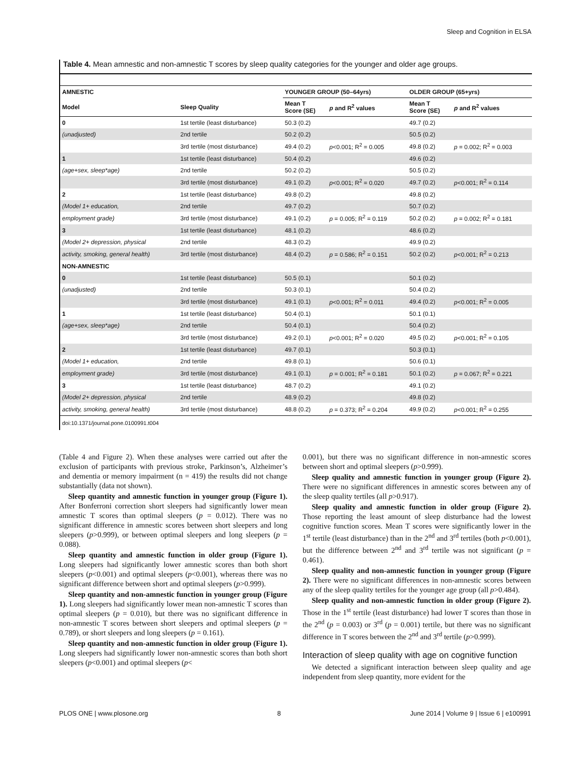Sleep and Cognition in ELSA
Table 4. Mean amnestic and non-amnestic T scores by sleep quality categories for the younger and older age groups.
| AMNESTIC | | YOUNGER GROUP (50–64yrs) | | OLDER GROUP (65+yrs) | |
| --- | --- | --- | --- | --- | --- |
| Model | Sleep Quality | Mean T Score (SE) | p and R<sup>2</sup> values | Mean T Score (SE) | p and R<sup>2</sup> values |
| 0 | 1st tertile (least disturbance) | 50.3 (0.2) | | 49.7 (0.2) | |
| (unadjusted) | 2nd tertile | 50.2 (0.2) | | 50.5 (0.2) | |
| | 3rd tertile (most disturbance) | 49.4 (0.2) | p <0.001; R<sup>2</sup> = 0.005 | 49.8 (0.2) | p = 0.002; R<sup>2</sup> = 0.003 |
| 1 | 1st tertile (least disturbance) | 50.4 (0.2) | | 49.6 (0.2) | |
| (age+sex, sleep*age) | 2nd tertile | 50.2 (0.2) | | 50.5 (0.2) | |
| | 3rd tertile (most disturbance) | 49.1 (0.2) | p <0.001; R<sup>2</sup> = 0.020 | 49.7 (0.2) | p <0.001; R<sup>2</sup> = 0.114 |
| 2 | 1st tertile (least disturbance) | 49.8 (0.2) | | 49.8 (0.2) | |
| (Model 1+ education, | 2nd tertile | 49.7 (0.2) | | 50.7 (0.2) | |
| employment grade) | 3rd tertile (most disturbance) | 49.1 (0.2) | p = 0.005; R<sup>2</sup> = 0.119 | 50.2 (0.2) | p = 0.002; R<sup>2</sup> = 0.181 |
| 3 | 1st tertile (least disturbance) | 48.1 (0.2) | | 48.6 (0.2) | |
| (Model 2+ depression, physical | 2nd tertile | 48.3 (0.2) | | 49.9 (0.2) | |
| activity, smoking, general health) | 3rd tertile (most disturbance) | 48.4 (0.2) | p = 0.586; R<sup>2</sup> = 0.151 | 50.2 (0.2) | p <0.001; R<sup>2</sup> = 0.213 |
| NON-AMNESTIC | | | | | |
| 0 | 1st tertile (least disturbance) | 50.5 (0.1) | | 50.1 (0.2) | |
| (unadjusted) | 2nd tertile | 50.3 (0.1) | | 50.4 (0.2) | |
| | 3rd tertile (most disturbance) | 49.1 (0.1) | p <0.001; R<sup>2</sup> = 0.011 | 49.4 (0.2) | p <0.001; R<sup>2</sup> = 0.005 |
| 1 | 1st tertile (least disturbance) | 50.4 (0.1) | | 50.1 (0.1) | |
| (age+sex, sleep*age) | 2nd tertile | 50.4 (0.1) | | 50.4 (0.2) | |
| | 3rd tertile (most disturbance) | 49.2 (0.1) | p <0.001; R<sup>2</sup> = 0.020 | 49.5 (0.2) | p <0.001; R<sup>2</sup> = 0.105 |
| 2 | 1st tertile (least disturbance) | 49.7 (0.1) | | 50.3 (0.1) | |
| (Model 1+ education, | 2nd tertile | 49.8 (0.1) | | 50.6 (0.1) | |
| employment grade) | 3rd tertile (most disturbance) | 49.1 (0.1) | p = 0.001; R<sup>2</sup> = 0.181 | 50.1 (0.2) | p = 0.067; R<sup>2</sup> = 0.221 |
| 3 | 1st tertile (least disturbance) | 48.7 (0.2) | | 49.1 (0.2) | |
| (Model 2+ depression, physical | 2nd tertile | 48.9 (0.2) | | 49.8 (0.2) | |
| activity, smoking, general health) | 3rd tertile (most disturbance) | 48.8 (0.2) | p = 0.373; R<sup>2</sup> = 0.204 | 49.9 (0.2) | p <0.001; R<sup>2</sup> = 0.255 |
doi:10.1371/journal.pone.0100991.t004
(Table 4 and Figure 2). When these analyses were carried out after the exclusion of participants with previous stroke, Parkinson’s, Alzheimer’s and dementia or memory impairment (n = 419) the results did not change substantially (data not shown).
Sleep quantity and amnestic function in younger group (Figure 1). After Bonferroni correction short sleepers had significantly lower mean amnestic T scores than optimal sleepers (p = 0.012). There was no significant difference in amnestic scores between short sleepers and long sleepers (p>0.999), or between optimal sleepers and long sleepers (p = 0.088).
Sleep quantity and amnestic function in older group (Figure 1). Long sleepers had significantly lower amnestic scores than both short sleepers (p<0.001) and optimal sleepers (p<0.001), whereas there was no significant difference between short and optimal sleepers (p>0.999).
Sleep quantity and non-amnestic function in younger group (Figure 1). Long sleepers had significantly lower mean non-amnestic T scores than optimal sleepers (p = 0.010), but there was no significant difference in non-amnestic T scores between short sleepers and optimal sleepers (p = 0.789), or short sleepers and long sleepers (p = 0.161).
Sleep quantity and non-amnestic function in older group (Figure 1). Long sleepers had significantly lower non-amnestic scores than both short sleepers (p<0.001) and optimal sleepers (p<
0.001), but there was no significant difference in non-amnestic scores between short and optimal sleepers (p>0.999).
Sleep quality and amnestic function in younger group (Figure 2). There were no significant differences in amnestic scores between any of the sleep quality tertiles (all p>0.917).
Sleep quality and amnestic function in older group (Figure 2). Those reporting the least amount of sleep disturbance had the lowest cognitive function scores. Mean T scores were significantly lower in the 1<sup>st</sup> tertile (least disturbance) than in the 2<sup>nd</sup> and 3<sup>rd</sup> tertiles (both p<0.001), but the difference between 2<sup>nd</sup> and 3<sup>rd</sup> tertile was not significant (p = 0.461).
Sleep quality and non-amnestic function in younger group (Figure 2). There were no significant differences in non-amnestic scores between any of the sleep quality tertiles for the younger age group (all p>0.484).
Sleep quality and non-amnestic function in older group (Figure 2). Those in the 1<sup>st</sup> tertile (least disturbance) had lower T scores than those in the 2<sup>nd</sup> (p = 0.003) or 3<sup>rd</sup> (p = 0.001) tertile, but there was no significant difference in T scores between the 2<sup>nd</sup> and 3<sup>rd</sup> tertile (p>0.999).
Interaction of sleep quality with age on cognitive function
We detected a significant interaction between sleep quality and age independent from sleep quantity, more evident for the
PLOS ONE | www.plosone.org 8 June 2014 | Volume 9 | Issue 6 | e100991